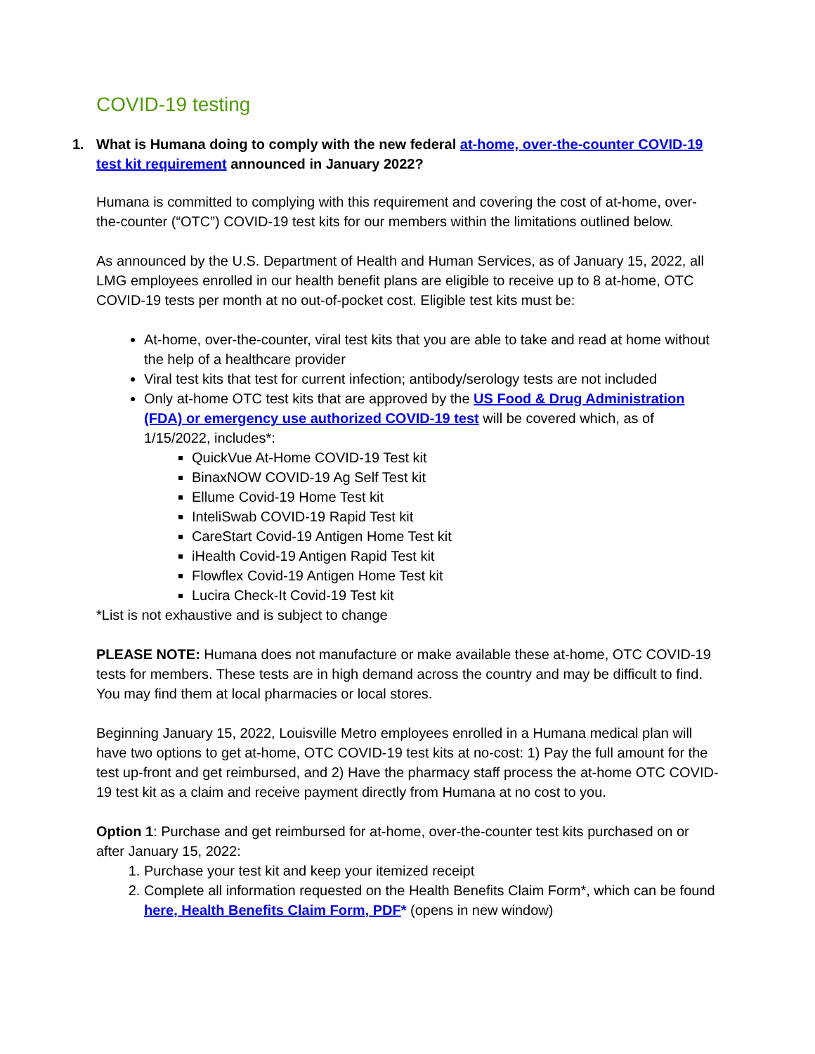COVID-19 testing
1. What is Humana doing to comply with the new federal at-home, over-the-counter COVID-19 test kit requirement announced in January 2022?
Humana is committed to complying with this requirement and covering the cost of at-home, over-the-counter (“OTC”) COVID-19 test kits for our members within the limitations outlined below.
As announced by the U.S. Department of Health and Human Services, as of January 15, 2022, all LMG employees enrolled in our health benefit plans are eligible to receive up to 8 at-home, OTC COVID-19 tests per month at no out-of-pocket cost. Eligible test kits must be:
At-home, over-the-counter, viral test kits that you are able to take and read at home without the help of a healthcare provider
Viral test kits that test for current infection; antibody/serology tests are not included
Only at-home OTC test kits that are approved by the US Food & Drug Administration (FDA) or emergency use authorized COVID-19 test will be covered which, as of 1/15/2022, includes*:
QuickVue At-Home COVID-19 Test kit
BinaxNOW COVID-19 Ag Self Test kit
Ellume Covid-19 Home Test kit
InteliSwab COVID-19 Rapid Test kit
CareStart Covid-19 Antigen Home Test kit
iHealth Covid-19 Antigen Rapid Test kit
Flowflex Covid-19 Antigen Home Test kit
Lucira Check-It Covid-19 Test kit
*List is not exhaustive and is subject to change
PLEASE NOTE: Humana does not manufacture or make available these at-home, OTC COVID-19 tests for members. These tests are in high demand across the country and may be difficult to find. You may find them at local pharmacies or local stores.
Beginning January 15, 2022, Louisville Metro employees enrolled in a Humana medical plan will have two options to get at-home, OTC COVID-19 test kits at no-cost: 1) Pay the full amount for the test up-front and get reimbursed, and 2) Have the pharmacy staff process the at-home OTC COVID-19 test kit as a claim and receive payment directly from Humana at no cost to you.
Option 1: Purchase and get reimbursed for at-home, over-the-counter test kits purchased on or after January 15, 2022:
1. Purchase your test kit and keep your itemized receipt
2. Complete all information requested on the Health Benefits Claim Form*, which can be found here, Health Benefits Claim Form, PDF* (opens in new window)